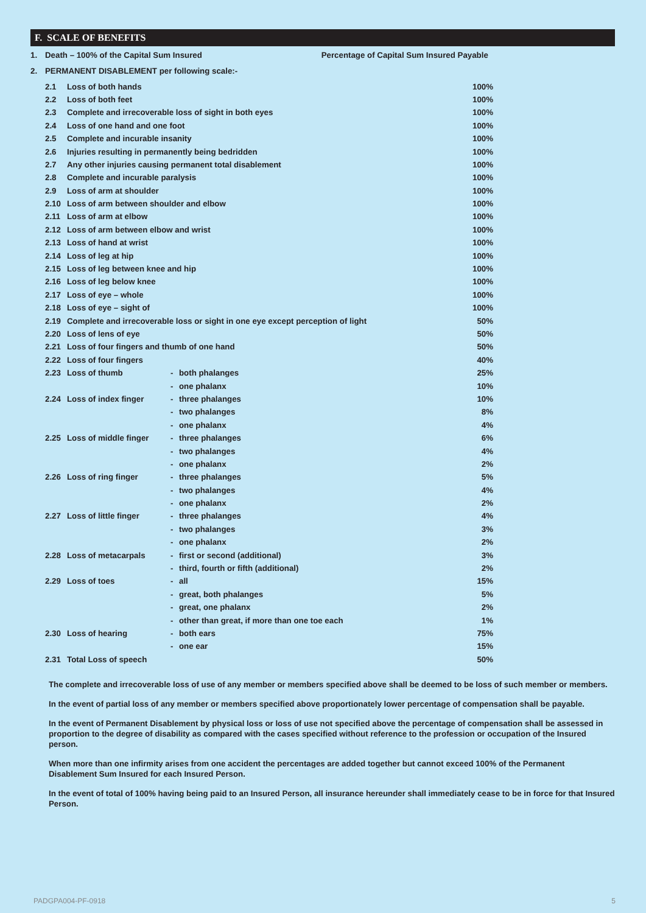F. SCALE OF BENEFITS
| 1. | Death – 100% of the Capital Sum Insured | Percentage of Capital Sum Insured Payable |
| 2. | PERMANENT DISABLEMENT per following scale:- | |
| | 2.1 | Loss of both hands | | | 100% |
| | 2.2 | Loss of both feet | | | 100% |
| | 2.3 | Complete and irrecoverable loss of sight in both eyes | | | 100% |
| | 2.4 | Loss of one hand and one foot | | | 100% |
| | 2.5 | Complete and incurable insanity | | | 100% |
| | 2.6 | Injuries resulting in permanently being bedridden | | | 100% |
| | 2.7 | Any other injuries causing permanent total disablement | | | 100% |
| | 2.8 | Complete and incurable paralysis | | | 100% |
| | 2.9 | Loss of arm at shoulder | | | 100% |
| | 2.10 | Loss of arm between shoulder and elbow | | | 100% |
| | 2.11 | Loss of arm at elbow | | | 100% |
| | 2.12 | Loss of arm between elbow and wrist | | | 100% |
| | 2.13 | Loss of hand at wrist | | | 100% |
| | 2.14 | Loss of leg at hip | | | 100% |
| | 2.15 | Loss of leg between knee and hip | | | 100% |
| | 2.16 | Loss of leg below knee | | | 100% |
| | 2.17 | Loss of eye – whole | | | 100% |
| | 2.18 | Loss of eye – sight of | | | 100% |
| | 2.19 | Complete and irrecoverable loss or sight in one eye except perception of light | | | 50% |
| | 2.20 | Loss of lens of eye | | | 50% |
| | 2.21 | Loss of four fingers and thumb of one hand | | | 50% |
| | 2.22 | Loss of four fingers | | | 40% |
| | 2.23 | Loss of thumb | - | both phalanges | 25% |
| | | | - | one phalanx | 10% |
| | 2.24 | Loss of index finger | - | three phalanges | 10% |
| | | | - | two phalanges | 8% |
| | | | - | one phalanx | 4% |
| | 2.25 | Loss of middle finger | - | three phalanges | 6% |
| | | | - | two phalanges | 4% |
| | | | - | one phalanx | 2% |
| | 2.26 | Loss of ring finger | - | three phalanges | 5% |
| | | | - | two phalanges | 4% |
| | | | - | one phalanx | 2% |
| | 2.27 | Loss of little finger | - | three phalanges | 4% |
| | | | - | two phalanges | 3% |
| | | | - | one phalanx | 2% |
| | 2.28 | Loss of metacarpals | - | first or second (additional) | 3% |
| | | | - | third, fourth or fifth (additional) | 2% |
| | 2.29 | Loss of toes | - | all | 15% |
| | | | - | great, both phalanges | 5% |
| | | | - | great, one phalanx | 2% |
| | | | - | other than great, if more than one toe each | 1% |
| | 2.30 | Loss of hearing | - | both ears | 75% |
| | | | - | one ear | 15% |
| | 2.31 | Total Loss of speech | | | 50% |
The complete and irrecoverable loss of use of any member or members specified above shall be deemed to be loss of such member or members.
In the event of partial loss of any member or members specified above proportionately lower percentage of compensation shall be payable.
In the event of Permanent Disablement by physical loss or loss of use not specified above the percentage of compensation shall be assessed in proportion to the degree of disability as compared with the cases specified without reference to the profession or occupation of the Insured person.
When more than one infirmity arises from one accident the percentages are added together but cannot exceed 100% of the Permanent Disablement Sum Insured for each Insured Person.
In the event of total of 100% having being paid to an Insured Person, all insurance hereunder shall immediately cease to be in force for that Insured Person.
PADGPA004-PF-0918 5